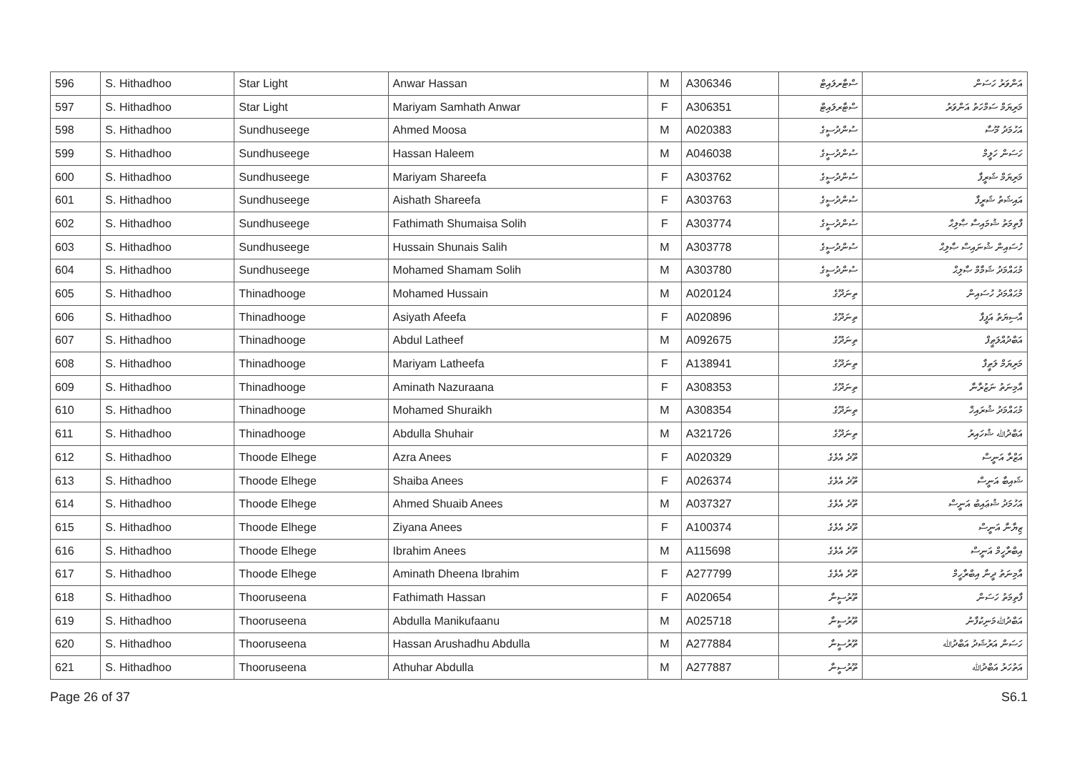| 596 | S. Hithadhoo | Star Light | Anwar Hassan | M | A306346 | ސްޓާރލައިޓް | އަންވަރު ހަސަން |
| 597 | S. Hithadhoo | Star Light | Mariyam Samhath Anwar | F | A306351 | ސްޓާރލައިޓް | މަރިޔަމް ސަމްހަތު އަންވަރު |
| 598 | S. Hithadhoo | Sundhuseege | Ahmed Moosa | M | A020383 | ސުންދުސީގެ | އަހުމަދު މޫސާ |
| 599 | S. Hithadhoo | Sundhuseege | Hassan Haleem | M | A046038 | ސުންދުސީގެ | ހަސަން ހަލީމް |
| 600 | S. Hithadhoo | Sundhuseege | Mariyam Shareefa | F | A303762 | ސުންދުސީގެ | މަރިޔަމް ޝަރީފާ |
| 601 | S. Hithadhoo | Sundhuseege | Aishath Shareefa | F | A303763 | ސުންދުސީގެ | އައިޝަތު ޝަރީފާ |
| 602 | S. Hithadhoo | Sundhuseege | Fathimath Shumaisa Solih | F | A303774 | ސުންދުސީގެ | ފާތިމަތު ޝުމައިސާ ޞާލިޙް |
| 603 | S. Hithadhoo | Sundhuseege | Hussain Shunais Salih | M | A303778 | ސުންދުސީގެ | ހުސައިން ޝުނައިސް ޞާލިޙް |
| 604 | S. Hithadhoo | Sundhuseege | Mohamed Shamam Solih | M | A303780 | ސުންދުސީގެ | މުޙައްމަދު ޝަމާމް ޞާލިޙް |
| 605 | S. Hithadhoo | Thinadhooge | Mohamed Hussain | M | A020124 | ތިނަދޫގެ | މުޙައްމަދު ހުސައިން |
| 606 | S. Hithadhoo | Thinadhooge | Asiyath Afeefa | F | A020896 | ތިނަދޫގެ | އާސިޔަތު އަފީފާ |
| 607 | S. Hithadhoo | Thinadhooge | Abdul Latheef | M | A092675 | ތިނަދޫގެ | އަބްދުއްލަޠީފް |
| 608 | S. Hithadhoo | Thinadhooge | Mariyam Latheefa | F | A138941 | ތިނަދޫގެ | މަރިޔަމް ލަޠީފާ |
| 609 | S. Hithadhoo | Thinadhooge | Aminath Nazuraana | F | A308353 | ތިނަދޫގެ | އާމިނަތު ނަޒުރާނާ |
| 610 | S. Hithadhoo | Thinadhooge | Mohamed Shuraikh | M | A308354 | ތިނަދޫގެ | މުޙައްމަދު ޝުރައިޚް |
| 611 | S. Hithadhoo | Thinadhooge | Abdulla Shuhair | M | A321726 | ތިނަދޫގެ | އަބްދުﷲ ޝުހައިރު |
| 612 | S. Hithadhoo | Thoode Elhege | Azra Anees | F | A020329 | ތޫދެ އެޅެގެ | އަޒްރާ އަނީސް |
| 613 | S. Hithadhoo | Thoode Elhege | Shaiba Anees | F | A026374 | ތޫދެ އެޅެގެ | ޝައިބާ އަނީސް |
| 614 | S. Hithadhoo | Thoode Elhege | Ahmed Shuaib Anees | M | A037327 | ތޫދެ އެޅެގެ | އަހުމަދު ޝުޢައިބު އަނީސް |
| 615 | S. Hithadhoo | Thoode Elhege | Ziyana Anees | F | A100374 | ތޫދެ އެޅެގެ | ޒިޔާނާ އަނީސް |
| 616 | S. Hithadhoo | Thoode Elhege | Ibrahim Anees | M | A115698 | ތޫދެ އެޅެގެ | އިބްރާހީމް އަނީސް |
| 617 | S. Hithadhoo | Thoode Elhege | Aminath Dheena Ibrahim | F | A277799 | ތޫދެ އެޅެގެ | އާމިނަތު ދީނާ އިބްރާހީމް |
| 618 | S. Hithadhoo | Thooruseena | Fathimath Hassan | F | A020654 | ތޫރުސީނާ | ފާތިމަތު ހަސަން |
| 619 | S. Hithadhoo | Thooruseena | Abdulla Manikufaanu | M | A025718 | ތޫރުސީނާ | އަބްދުﷲމަނިކުފާނު |
| 620 | S. Hithadhoo | Thooruseena | Hassan Arushadhu Abdulla | M | A277884 | ތޫރުސީނާ | ހަސަން އަރުޝަދު އަބްދުﷲ |
| 621 | S. Hithadhoo | Thooruseena | Athuhar Abdulla | M | A277887 | ތޫރުސީނާ | އަތުހަރު އަބްދުﷲ |
Page 26 of 37 S6.1